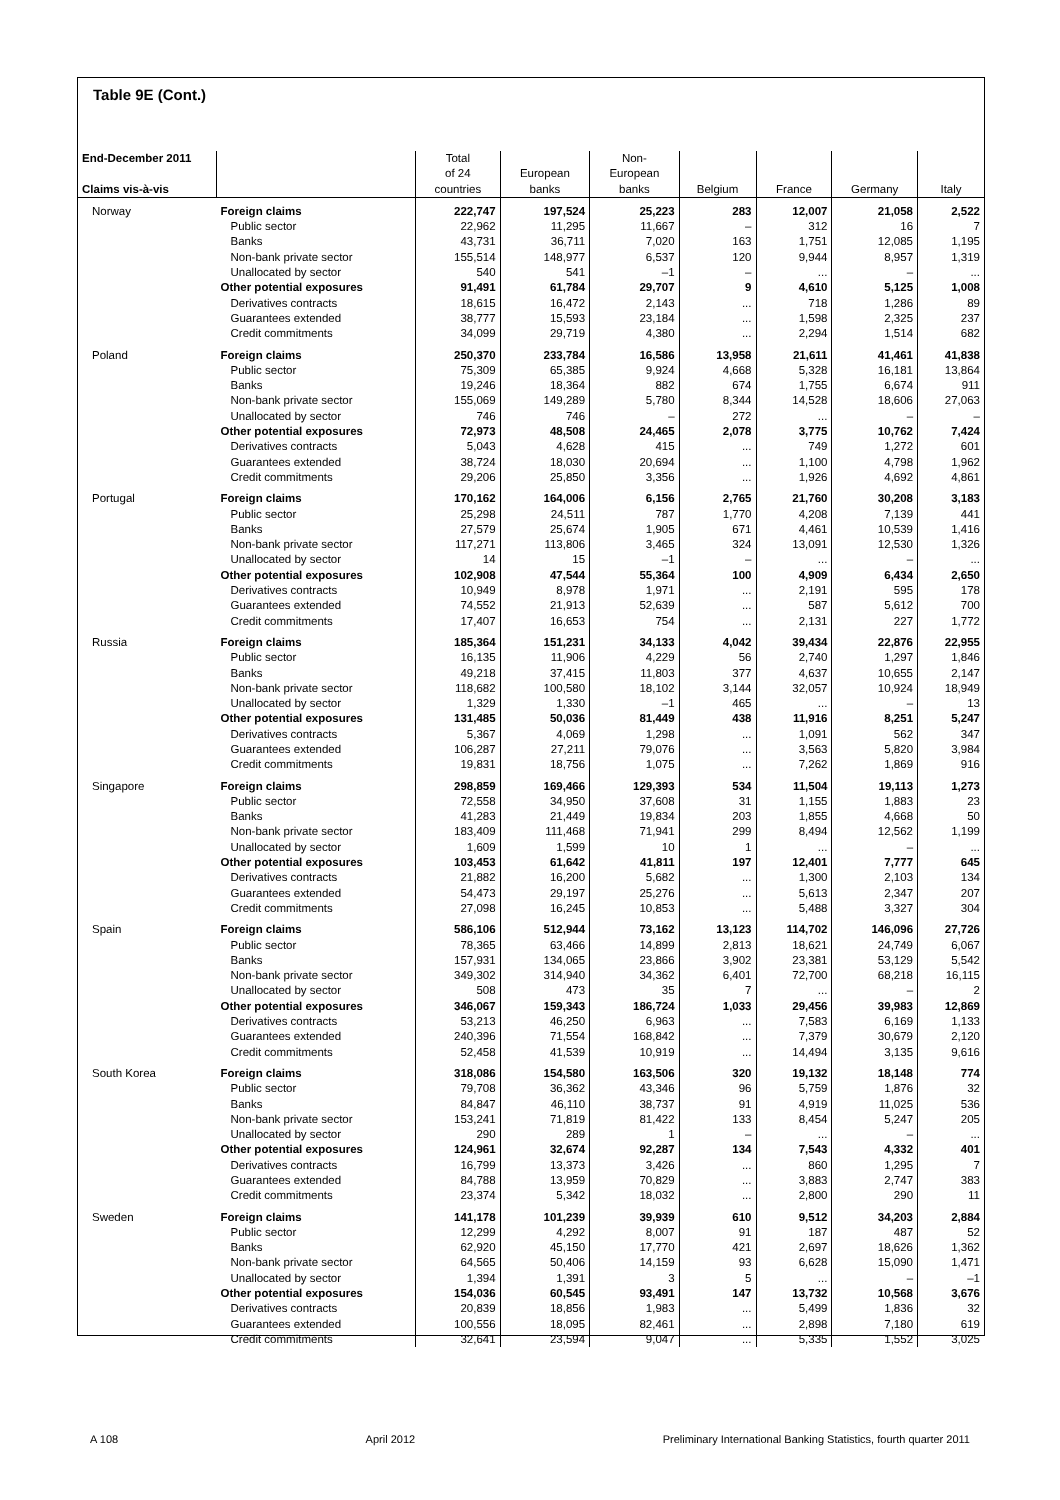Table 9E (Cont.)
| End-December 2011 Claims vis-à-vis | | Total of 24 countries | European banks | Non- European banks | Belgium | France | Germany | Italy |
| --- | --- | --- | --- | --- | --- | --- | --- | --- |
| Norway | Foreign claims | 222,747 | 197,524 | 25,223 | 283 | 12,007 | 21,058 | 2,522 |
| | Public sector | 22,962 | 11,295 | 11,667 | – | 312 | 16 | 7 |
| | Banks | 43,731 | 36,711 | 7,020 | 163 | 1,751 | 12,085 | 1,195 |
| | Non-bank private sector | 155,514 | 148,977 | 6,537 | 120 | 9,944 | 8,957 | 1,319 |
| | Unallocated by sector | 540 | 541 | –1 | – | ... | – | ... |
| | Other potential exposures | 91,491 | 61,784 | 29,707 | 9 | 4,610 | 5,125 | 1,008 |
| | Derivatives contracts | 18,615 | 16,472 | 2,143 | ... | 718 | 1,286 | 89 |
| | Guarantees extended | 38,777 | 15,593 | 23,184 | ... | 1,598 | 2,325 | 237 |
| | Credit commitments | 34,099 | 29,719 | 4,380 | ... | 2,294 | 1,514 | 682 |
| Poland | Foreign claims | 250,370 | 233,784 | 16,586 | 13,958 | 21,611 | 41,461 | 41,838 |
| | Public sector | 75,309 | 65,385 | 9,924 | 4,668 | 5,328 | 16,181 | 13,864 |
| | Banks | 19,246 | 18,364 | 882 | 674 | 1,755 | 6,674 | 911 |
| | Non-bank private sector | 155,069 | 149,289 | 5,780 | 8,344 | 14,528 | 18,606 | 27,063 |
| | Unallocated by sector | 746 | 746 | – | 272 | ... | – | – |
| | Other potential exposures | 72,973 | 48,508 | 24,465 | 2,078 | 3,775 | 10,762 | 7,424 |
| | Derivatives contracts | 5,043 | 4,628 | 415 | ... | 749 | 1,272 | 601 |
| | Guarantees extended | 38,724 | 18,030 | 20,694 | ... | 1,100 | 4,798 | 1,962 |
| | Credit commitments | 29,206 | 25,850 | 3,356 | ... | 1,926 | 4,692 | 4,861 |
| Portugal | Foreign claims | 170,162 | 164,006 | 6,156 | 2,765 | 21,760 | 30,208 | 3,183 |
| | Public sector | 25,298 | 24,511 | 787 | 1,770 | 4,208 | 7,139 | 441 |
| | Banks | 27,579 | 25,674 | 1,905 | 671 | 4,461 | 10,539 | 1,416 |
| | Non-bank private sector | 117,271 | 113,806 | 3,465 | 324 | 13,091 | 12,530 | 1,326 |
| | Unallocated by sector | 14 | 15 | –1 | – | ... | – | ... |
| | Other potential exposures | 102,908 | 47,544 | 55,364 | 100 | 4,909 | 6,434 | 2,650 |
| | Derivatives contracts | 10,949 | 8,978 | 1,971 | ... | 2,191 | 595 | 178 |
| | Guarantees extended | 74,552 | 21,913 | 52,639 | ... | 587 | 5,612 | 700 |
| | Credit commitments | 17,407 | 16,653 | 754 | ... | 2,131 | 227 | 1,772 |
| Russia | Foreign claims | 185,364 | 151,231 | 34,133 | 4,042 | 39,434 | 22,876 | 22,955 |
| | Public sector | 16,135 | 11,906 | 4,229 | 56 | 2,740 | 1,297 | 1,846 |
| | Banks | 49,218 | 37,415 | 11,803 | 377 | 4,637 | 10,655 | 2,147 |
| | Non-bank private sector | 118,682 | 100,580 | 18,102 | 3,144 | 32,057 | 10,924 | 18,949 |
| | Unallocated by sector | 1,329 | 1,330 | –1 | 465 | ... | – | 13 |
| | Other potential exposures | 131,485 | 50,036 | 81,449 | 438 | 11,916 | 8,251 | 5,247 |
| | Derivatives contracts | 5,367 | 4,069 | 1,298 | ... | 1,091 | 562 | 347 |
| | Guarantees extended | 106,287 | 27,211 | 79,076 | ... | 3,563 | 5,820 | 3,984 |
| | Credit commitments | 19,831 | 18,756 | 1,075 | ... | 7,262 | 1,869 | 916 |
| Singapore | Foreign claims | 298,859 | 169,466 | 129,393 | 534 | 11,504 | 19,113 | 1,273 |
| | Public sector | 72,558 | 34,950 | 37,608 | 31 | 1,155 | 1,883 | 23 |
| | Banks | 41,283 | 21,449 | 19,834 | 203 | 1,855 | 4,668 | 50 |
| | Non-bank private sector | 183,409 | 111,468 | 71,941 | 299 | 8,494 | 12,562 | 1,199 |
| | Unallocated by sector | 1,609 | 1,599 | 10 | 1 | ... | – | ... |
| | Other potential exposures | 103,453 | 61,642 | 41,811 | 197 | 12,401 | 7,777 | 645 |
| | Derivatives contracts | 21,882 | 16,200 | 5,682 | ... | 1,300 | 2,103 | 134 |
| | Guarantees extended | 54,473 | 29,197 | 25,276 | ... | 5,613 | 2,347 | 207 |
| | Credit commitments | 27,098 | 16,245 | 10,853 | ... | 5,488 | 3,327 | 304 |
| Spain | Foreign claims | 586,106 | 512,944 | 73,162 | 13,123 | 114,702 | 146,096 | 27,726 |
| | Public sector | 78,365 | 63,466 | 14,899 | 2,813 | 18,621 | 24,749 | 6,067 |
| | Banks | 157,931 | 134,065 | 23,866 | 3,902 | 23,381 | 53,129 | 5,542 |
| | Non-bank private sector | 349,302 | 314,940 | 34,362 | 6,401 | 72,700 | 68,218 | 16,115 |
| | Unallocated by sector | 508 | 473 | 35 | 7 | ... | – | 2 |
| | Other potential exposures | 346,067 | 159,343 | 186,724 | 1,033 | 29,456 | 39,983 | 12,869 |
| | Derivatives contracts | 53,213 | 46,250 | 6,963 | ... | 7,583 | 6,169 | 1,133 |
| | Guarantees extended | 240,396 | 71,554 | 168,842 | ... | 7,379 | 30,679 | 2,120 |
| | Credit commitments | 52,458 | 41,539 | 10,919 | ... | 14,494 | 3,135 | 9,616 |
| South Korea | Foreign claims | 318,086 | 154,580 | 163,506 | 320 | 19,132 | 18,148 | 774 |
| | Public sector | 79,708 | 36,362 | 43,346 | 96 | 5,759 | 1,876 | 32 |
| | Banks | 84,847 | 46,110 | 38,737 | 91 | 4,919 | 11,025 | 536 |
| | Non-bank private sector | 153,241 | 71,819 | 81,422 | 133 | 8,454 | 5,247 | 205 |
| | Unallocated by sector | 290 | 289 | 1 | – | ... | – | ... |
| | Other potential exposures | 124,961 | 32,674 | 92,287 | 134 | 7,543 | 4,332 | 401 |
| | Derivatives contracts | 16,799 | 13,373 | 3,426 | ... | 860 | 1,295 | 7 |
| | Guarantees extended | 84,788 | 13,959 | 70,829 | ... | 3,883 | 2,747 | 383 |
| | Credit commitments | 23,374 | 5,342 | 18,032 | ... | 2,800 | 290 | 11 |
| Sweden | Foreign claims | 141,178 | 101,239 | 39,939 | 610 | 9,512 | 34,203 | 2,884 |
| | Public sector | 12,299 | 4,292 | 8,007 | 91 | 187 | 487 | 52 |
| | Banks | 62,920 | 45,150 | 17,770 | 421 | 2,697 | 18,626 | 1,362 |
| | Non-bank private sector | 64,565 | 50,406 | 14,159 | 93 | 6,628 | 15,090 | 1,471 |
| | Unallocated by sector | 1,394 | 1,391 | 3 | 5 | ... | – | –1 |
| | Other potential exposures | 154,036 | 60,545 | 93,491 | 147 | 13,732 | 10,568 | 3,676 |
| | Derivatives contracts | 20,839 | 18,856 | 1,983 | ... | 5,499 | 1,836 | 32 |
| | Guarantees extended | 100,556 | 18,095 | 82,461 | ... | 2,898 | 7,180 | 619 |
| | Credit commitments | 32,641 | 23,594 | 9,047 | ... | 5,335 | 1,552 | 3,025 |
A 108 April 2012 Preliminary International Banking Statistics, fourth quarter 2011